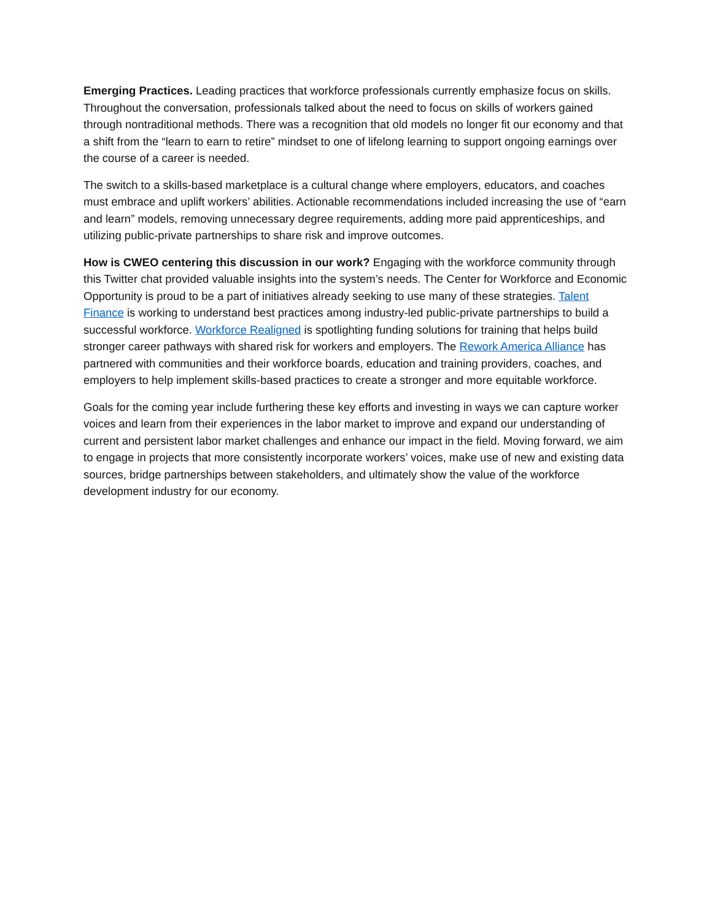Emerging Practices. Leading practices that workforce professionals currently emphasize focus on skills. Throughout the conversation, professionals talked about the need to focus on skills of workers gained through nontraditional methods. There was a recognition that old models no longer fit our economy and that a shift from the “learn to earn to retire” mindset to one of lifelong learning to support ongoing earnings over the course of a career is needed.
The switch to a skills-based marketplace is a cultural change where employers, educators, and coaches must embrace and uplift workers’ abilities. Actionable recommendations included increasing the use of “earn and learn” models, removing unnecessary degree requirements, adding more paid apprenticeships, and utilizing public-private partnerships to share risk and improve outcomes.
How is CWEO centering this discussion in our work? Engaging with the workforce community through this Twitter chat provided valuable insights into the system’s needs. The Center for Workforce and Economic Opportunity is proud to be a part of initiatives already seeking to use many of these strategies. Talent Finance is working to understand best practices among industry-led public-private partnerships to build a successful workforce. Workforce Realigned is spotlighting funding solutions for training that helps build stronger career pathways with shared risk for workers and employers. The Rework America Alliance has partnered with communities and their workforce boards, education and training providers, coaches, and employers to help implement skills-based practices to create a stronger and more equitable workforce.
Goals for the coming year include furthering these key efforts and investing in ways we can capture worker voices and learn from their experiences in the labor market to improve and expand our understanding of current and persistent labor market challenges and enhance our impact in the field. Moving forward, we aim to engage in projects that more consistently incorporate workers’ voices, make use of new and existing data sources, bridge partnerships between stakeholders, and ultimately show the value of the workforce development industry for our economy.